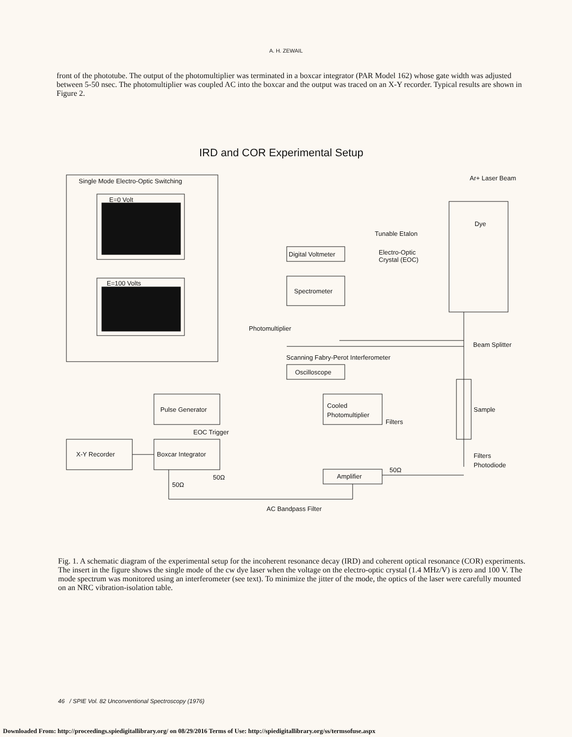A. H. ZEWAIL
front of the phototube. The output of the photomultiplier was terminated in a boxcar integrator (PAR Model 162) whose gate width was adjusted between 5-50 nsec. The photomultiplier was coupled AC into the boxcar and the output was traced on an X-Y recorder. Typical results are shown in Figure 2.
IRD and COR Experimental Setup
Single Mode Electro-Optic Switching
E=0 Volt
E=100 Volts
Ar+ Laser Beam
Dye
Tunable Etalon
Electro-Optic
Crystal (EOC)
Digital Voltmeter
Spectrometer
Photomultiplier
Beam Splitter
Scanning Fabry-Perot Interferometer
Oscilloscope
Pulse Generator
Cooled
Photomultiplier
Filters
Sample
EOC Trigger
X-Y Recorder
Boxcar Integrator
Filters
Photodiode
Amplifier
50Ω
50Ω
50Ω
AC Bandpass Filter
Fig. 1. A schematic diagram of the experimental setup for the incoherent resonance decay (IRD) and coherent optical resonance (COR) experiments. The insert in the figure shows the single mode of the cw dye laser when the voltage on the electro-optic crystal (1.4 MHz/V) is zero and 100 V. The mode spectrum was monitored using an interferometer (see text). To minimize the jitter of the mode, the optics of the laser were carefully mounted on an NRC vibration-isolation table.
46 / SPIE Vol. 82 Unconventional Spectroscopy (1976)
Downloaded From: http://proceedings.spiedigitallibrary.org/ on 08/29/2016 Terms of Use: http://spiedigitallibrary.org/ss/termsofuse.aspx